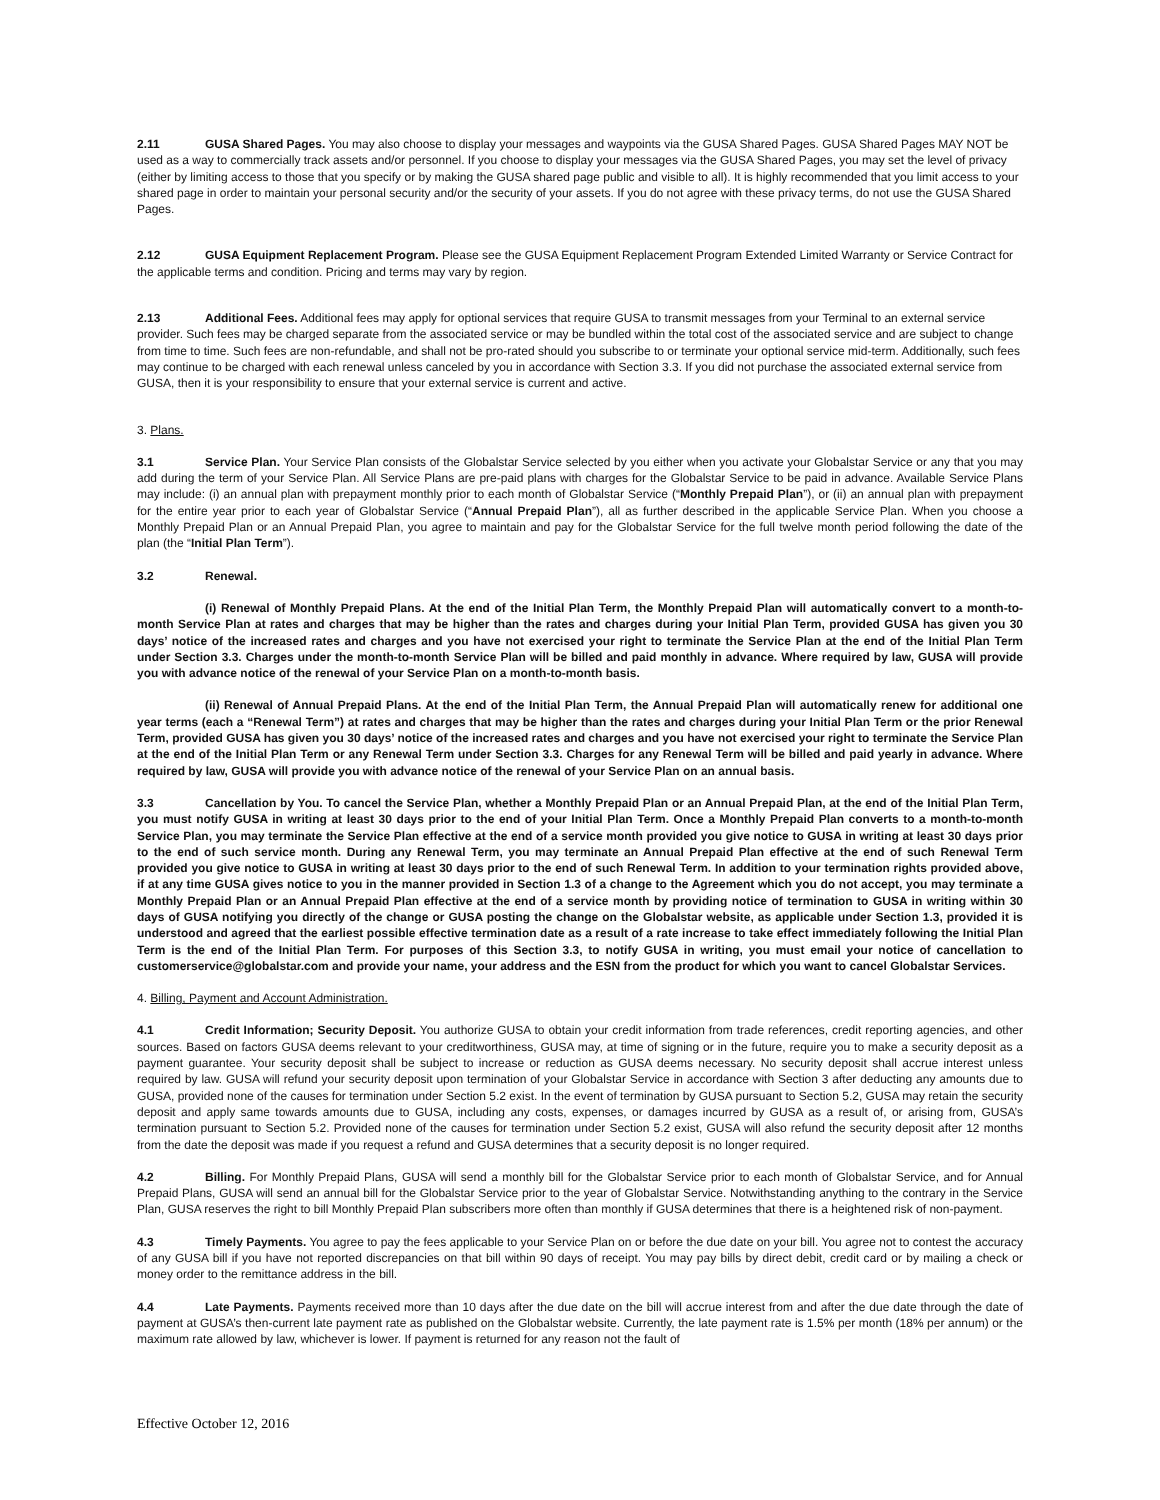2.11 GUSA Shared Pages. You may also choose to display your messages and waypoints via the GUSA Shared Pages. GUSA Shared Pages MAY NOT be used as a way to commercially track assets and/or personnel. If you choose to display your messages via the GUSA Shared Pages, you may set the level of privacy (either by limiting access to those that you specify or by making the GUSA shared page public and visible to all). It is highly recommended that you limit access to your shared page in order to maintain your personal security and/or the security of your assets. If you do not agree with these privacy terms, do not use the GUSA Shared Pages.
2.12 GUSA Equipment Replacement Program. Please see the GUSA Equipment Replacement Program Extended Limited Warranty or Service Contract for the applicable terms and condition. Pricing and terms may vary by region.
2.13 Additional Fees. Additional fees may apply for optional services that require GUSA to transmit messages from your Terminal to an external service provider. Such fees may be charged separate from the associated service or may be bundled within the total cost of the associated service and are subject to change from time to time. Such fees are non-refundable, and shall not be pro-rated should you subscribe to or terminate your optional service mid-term. Additionally, such fees may continue to be charged with each renewal unless canceled by you in accordance with Section 3.3. If you did not purchase the associated external service from GUSA, then it is your responsibility to ensure that your external service is current and active.
3. Plans.
3.1 Service Plan. Your Service Plan consists of the Globalstar Service selected by you either when you activate your Globalstar Service or any that you may add during the term of your Service Plan. All Service Plans are pre-paid plans with charges for the Globalstar Service to be paid in advance. Available Service Plans may include: (i) an annual plan with prepayment monthly prior to each month of Globalstar Service (“Monthly Prepaid Plan”), or (ii) an annual plan with prepayment for the entire year prior to each year of Globalstar Service (“Annual Prepaid Plan”), all as further described in the applicable Service Plan. When you choose a Monthly Prepaid Plan or an Annual Prepaid Plan, you agree to maintain and pay for the Globalstar Service for the full twelve month period following the date of the plan (the “Initial Plan Term”).
3.2 Renewal.
(i) Renewal of Monthly Prepaid Plans. At the end of the Initial Plan Term, the Monthly Prepaid Plan will automatically convert to a month-to-month Service Plan at rates and charges that may be higher than the rates and charges during your Initial Plan Term, provided GUSA has given you 30 days’ notice of the increased rates and charges and you have not exercised your right to terminate the Service Plan at the end of the Initial Plan Term under Section 3.3. Charges under the month-to-month Service Plan will be billed and paid monthly in advance. Where required by law, GUSA will provide you with advance notice of the renewal of your Service Plan on a month-to-month basis.
(ii) Renewal of Annual Prepaid Plans. At the end of the Initial Plan Term, the Annual Prepaid Plan will automatically renew for additional one year terms (each a “Renewal Term”) at rates and charges that may be higher than the rates and charges during your Initial Plan Term or the prior Renewal Term, provided GUSA has given you 30 days’ notice of the increased rates and charges and you have not exercised your right to terminate the Service Plan at the end of the Initial Plan Term or any Renewal Term under Section 3.3. Charges for any Renewal Term will be billed and paid yearly in advance. Where required by law, GUSA will provide you with advance notice of the renewal of your Service Plan on an annual basis.
3.3 Cancellation by You. To cancel the Service Plan, whether a Monthly Prepaid Plan or an Annual Prepaid Plan, at the end of the Initial Plan Term, you must notify GUSA in writing at least 30 days prior to the end of your Initial Plan Term. Once a Monthly Prepaid Plan converts to a month-to-month Service Plan, you may terminate the Service Plan effective at the end of a service month provided you give notice to GUSA in writing at least 30 days prior to the end of such service month. During any Renewal Term, you may terminate an Annual Prepaid Plan effective at the end of such Renewal Term provided you give notice to GUSA in writing at least 30 days prior to the end of such Renewal Term. In addition to your termination rights provided above, if at any time GUSA gives notice to you in the manner provided in Section 1.3 of a change to the Agreement which you do not accept, you may terminate a Monthly Prepaid Plan or an Annual Prepaid Plan effective at the end of a service month by providing notice of termination to GUSA in writing within 30 days of GUSA notifying you directly of the change or GUSA posting the change on the Globalstar website, as applicable under Section 1.3, provided it is understood and agreed that the earliest possible effective termination date as a result of a rate increase to take effect immediately following the Initial Plan Term is the end of the Initial Plan Term. For purposes of this Section 3.3, to notify GUSA in writing, you must email your notice of cancellation to customerservice@globalstar.com and provide your name, your address and the ESN from the product for which you want to cancel Globalstar Services.
4. Billing, Payment and Account Administration.
4.1 Credit Information; Security Deposit. You authorize GUSA to obtain your credit information from trade references, credit reporting agencies, and other sources. Based on factors GUSA deems relevant to your creditworthiness, GUSA may, at time of signing or in the future, require you to make a security deposit as a payment guarantee. Your security deposit shall be subject to increase or reduction as GUSA deems necessary. No security deposit shall accrue interest unless required by law. GUSA will refund your security deposit upon termination of your Globalstar Service in accordance with Section 3 after deducting any amounts due to GUSA, provided none of the causes for termination under Section 5.2 exist. In the event of termination by GUSA pursuant to Section 5.2, GUSA may retain the security deposit and apply same towards amounts due to GUSA, including any costs, expenses, or damages incurred by GUSA as a result of, or arising from, GUSA’s termination pursuant to Section 5.2. Provided none of the causes for termination under Section 5.2 exist, GUSA will also refund the security deposit after 12 months from the date the deposit was made if you request a refund and GUSA determines that a security deposit is no longer required.
4.2 Billing. For Monthly Prepaid Plans, GUSA will send a monthly bill for the Globalstar Service prior to each month of Globalstar Service, and for Annual Prepaid Plans, GUSA will send an annual bill for the Globalstar Service prior to the year of Globalstar Service. Notwithstanding anything to the contrary in the Service Plan, GUSA reserves the right to bill Monthly Prepaid Plan subscribers more often than monthly if GUSA determines that there is a heightened risk of non-payment.
4.3 Timely Payments. You agree to pay the fees applicable to your Service Plan on or before the due date on your bill. You agree not to contest the accuracy of any GUSA bill if you have not reported discrepancies on that bill within 90 days of receipt. You may pay bills by direct debit, credit card or by mailing a check or money order to the remittance address in the bill.
4.4 Late Payments. Payments received more than 10 days after the due date on the bill will accrue interest from and after the due date through the date of payment at GUSA’s then-current late payment rate as published on the Globalstar website. Currently, the late payment rate is 1.5% per month (18% per annum) or the maximum rate allowed by law, whichever is lower. If payment is returned for any reason not the fault of
Effective October 12, 2016